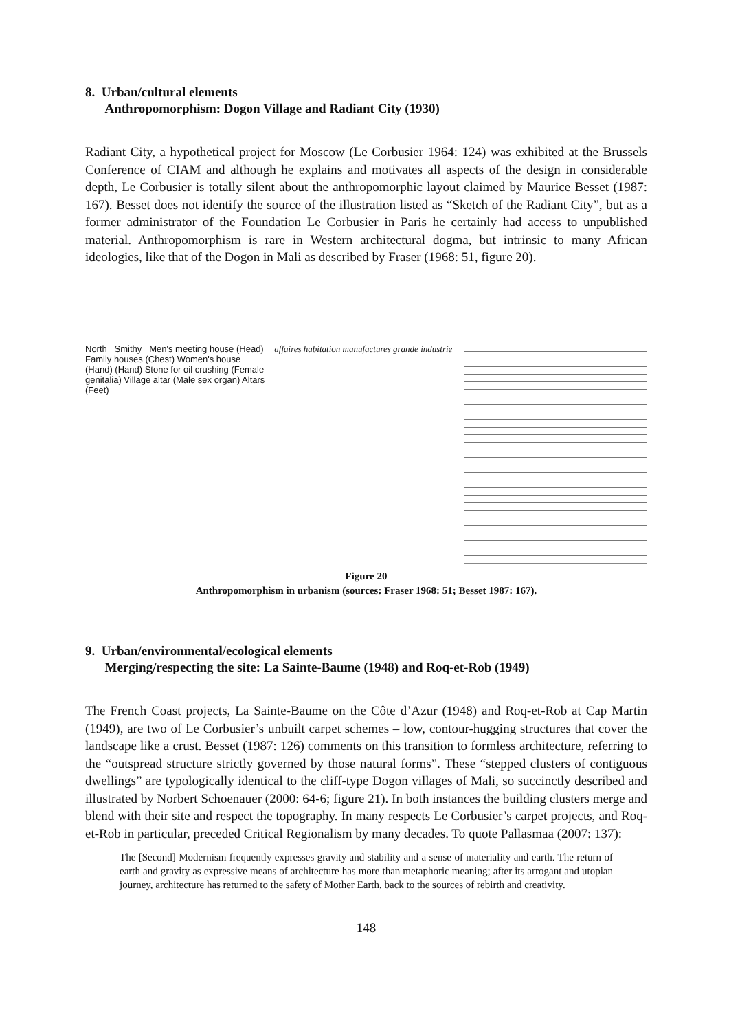8. Urban/cultural elements
Anthropomorphism: Dogon Village and Radiant City (1930)
Radiant City, a hypothetical project for Moscow (Le Corbusier 1964: 124) was exhibited at the Brussels Conference of CIAM and although he explains and motivates all aspects of the design in considerable depth, Le Corbusier is totally silent about the anthropomorphic layout claimed by Maurice Besset (1987: 167). Besset does not identify the source of the illustration listed as “Sketch of the Radiant City”, but as a former administrator of the Foundation Le Corbusier in Paris he certainly had access to unpublished material. Anthropomorphism is rare in Western architectural dogma, but intrinsic to many African ideologies, like that of the Dogon in Mali as described by Fraser (1968: 51, figure 20).
North Smithy Men's meeting house (Head) Family houses (Chest) Women's house (Hand) (Hand) Stone for oil crushing (Female genitalia) Village altar (Male sex organ) Altars (Feet)
affaires habitation manufactures grande industrie
Figure 20
Anthropomorphism in urbanism (sources: Fraser 1968: 51; Besset 1987: 167).
9. Urban/environmental/ecological elements
Merging/respecting the site: La Sainte-Baume (1948) and Roq-et-Rob (1949)
The French Coast projects, La Sainte-Baume on the Côte d’Azur (1948) and Roq-et-Rob at Cap Martin (1949), are two of Le Corbusier’s unbuilt carpet schemes – low, contour-hugging structures that cover the landscape like a crust. Besset (1987: 126) comments on this transition to formless architecture, referring to the “outspread structure strictly governed by those natural forms”. These “stepped clusters of contiguous dwellings” are typologically identical to the cliff-type Dogon villages of Mali, so succinctly described and illustrated by Norbert Schoenauer (2000: 64-6; figure 21). In both instances the building clusters merge and blend with their site and respect the topography. In many respects Le Corbusier’s carpet projects, and Roq-et-Rob in particular, preceded Critical Regionalism by many decades. To quote Pallasmaa (2007: 137):
The [Second] Modernism frequently expresses gravity and stability and a sense of materiality and earth. The return of earth and gravity as expressive means of architecture has more than metaphoric meaning; after its arrogant and utopian journey, architecture has returned to the safety of Mother Earth, back to the sources of rebirth and creativity.
148